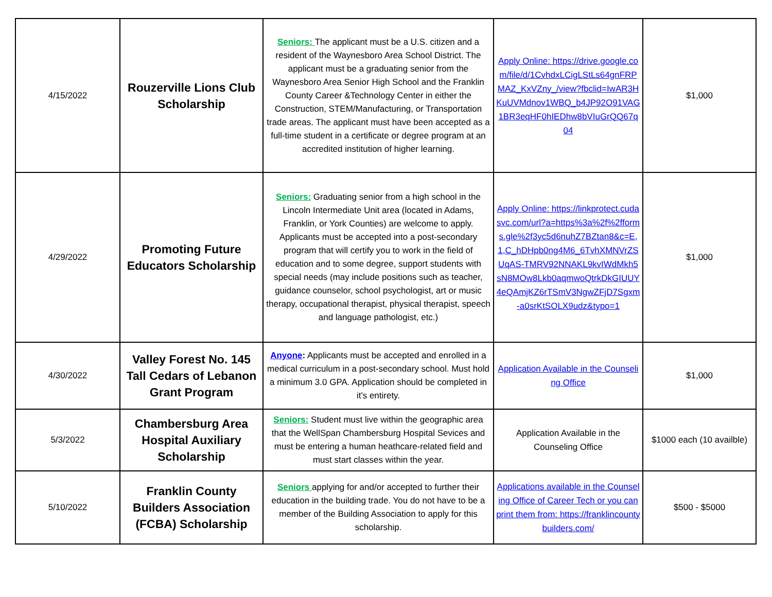| 4/15/2022 | Rouzerville Lions Club Scholarship | Seniors: The applicant must be a U.S. citizen and a resident of the Waynesboro Area School District. The applicant must be a graduating senior from the Waynesboro Area Senior High School and the Franklin County Career &Technology Center in either the Construction, STEM/Manufacturing, or Transportation trade areas. The applicant must have been accepted as a full-time student in a certificate or degree program at an accredited institution of higher learning. | Apply Online: https://drive.google.com/file/d/1CvhdxLCigLStLs64gnFRPMAZ_KxVZny_/view?fbclid=IwAR3HKuUVMdnov1WBQ_b4JP92O91VAG1BR3eqHF0hIEDhw8bVIuGrQQ67q04 | $1,000 |
| 4/29/2022 | Promoting Future Educators Scholarship | Seniors: Graduating senior from a high school in the Lincoln Intermediate Unit area (located in Adams, Franklin, or York Counties) are welcome to apply. Applicants must be accepted into a post-secondary program that will certify you to work in the field of education and to some degree, support students with special needs (may include positions such as teacher, guidance counselor, school psychologist, art or music therapy, occupational therapist, physical therapist, speech and language pathologist, etc.) | Apply Online: https://linkprotect.cudasvc.com/url?a=https%3a%2f%2fforms.gle%2f3yc5d6nuhZ7BZtan8&c=E,1,C_hDHpb0ng4M6_6TvhXMNVrZSUqAS-TMRV92NNAKL9kvIWdMkh5sN8MOw8Lkb0aqmwoQtrkDkGIUUY4eQAmjKZ6rTSmV3NgwZFjD7Sgxm-a0srKtSOLX9udz&typo=1 | $1,000 |
| 4/30/2022 | Valley Forest No. 145 Tall Cedars of Lebanon Grant Program | Anyone : Applicants must be accepted and enrolled in a medical curriculum in a post-secondary school. Must hold a minimum 3.0 GPA. Application should be completed in it's entirety. | Application Available in the Counseling Office | $1,000 |
| 5/3/2022 | Chambersburg Area Hospital Auxiliary Scholarship | Seniors: Student must live within the geographic area that the WellSpan Chambersburg Hospital Sevices and must be entering a human heathcare-related field and must start classes within the year. | Application Available in the Counseling Office | $1000 each (10 availble) |
| 5/10/2022 | Franklin County Builders Association (FCBA) Scholarship | Seniors applying for and/or accepted to further their education in the building trade. You do not have to be a member of the Building Association to apply for this scholarship. | Applications available in the Counseling Office of Career Tech or you can print them from: https://franklincountybuilders.com/ | $500 - $5000 |